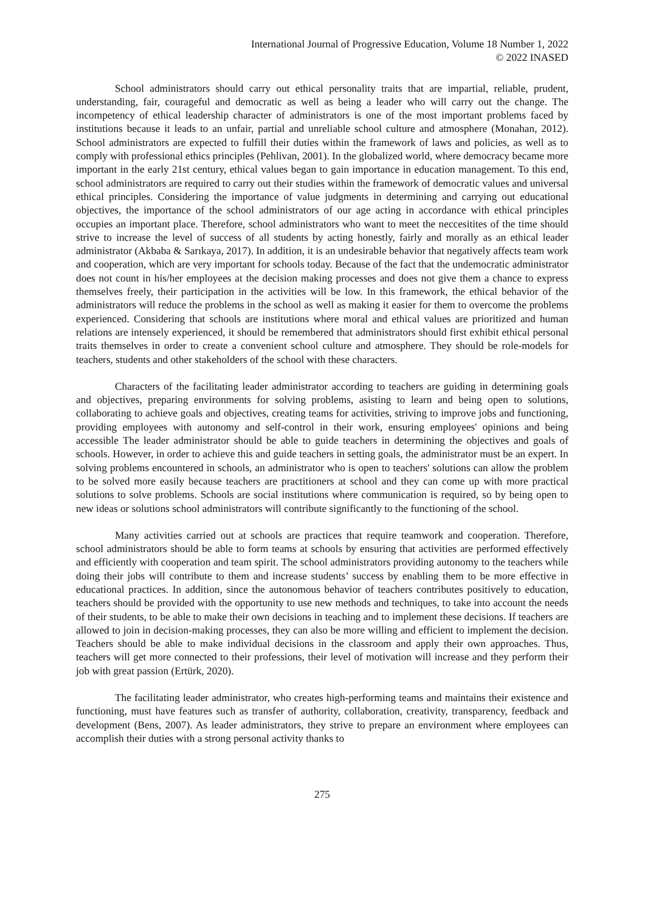International Journal of Progressive Education, Volume 18 Number 1, 2022
© 2022 INASED
School administrators should carry out ethical personality traits that are impartial, reliable, prudent, understanding, fair, courageful and democratic as well as being a leader who will carry out the change. The incompetency of ethical leadership character of administrators is one of the most important problems faced by institutions because it leads to an unfair, partial and unreliable school culture and atmosphere (Monahan, 2012). School administrators are expected to fulfill their duties within the framework of laws and policies, as well as to comply with professional ethics principles (Pehlivan, 2001). In the globalized world, where democracy became more important in the early 21st century, ethical values began to gain importance in education management. To this end, school administrators are required to carry out their studies within the framework of democratic values and universal ethical principles. Considering the importance of value judgments in determining and carrying out educational objectives, the importance of the school administrators of our age acting in accordance with ethical principles occupies an important place. Therefore, school administrators who want to meet the neccesitites of the time should strive to increase the level of success of all students by acting honestly, fairly and morally as an ethical leader administrator (Akbaba & Sarıkaya, 2017). In addition, it is an undesirable behavior that negatively affects team work and cooperation, which are very important for schools today. Because of the fact that the undemocratic administrator does not count in his/her employees at the decision making processes and does not give them a chance to express themselves freely, their participation in the activities will be low. In this framework, the ethical behavior of the administrators will reduce the problems in the school as well as making it easier for them to overcome the problems experienced. Considering that schools are institutions where moral and ethical values are prioritized and human relations are intensely experienced, it should be remembered that administrators should first exhibit ethical personal traits themselves in order to create a convenient school culture and atmosphere. They should be role-models for teachers, students and other stakeholders of the school with these characters.
Characters of the facilitating leader administrator according to teachers are guiding in determining goals and objectives, preparing environments for solving problems, asisting to learn and being open to solutions, collaborating to achieve goals and objectives, creating teams for activities, striving to improve jobs and functioning, providing employees with autonomy and self-control in their work, ensuring employees' opinions and being accessible The leader administrator should be able to guide teachers in determining the objectives and goals of schools. However, in order to achieve this and guide teachers in setting goals, the administrator must be an expert. In solving problems encountered in schools, an administrator who is open to teachers' solutions can allow the problem to be solved more easily because teachers are practitioners at school and they can come up with more practical solutions to solve problems. Schools are social institutions where communication is required, so by being open to new ideas or solutions school administrators will contribute significantly to the functioning of the school.
Many activities carried out at schools are practices that require teamwork and cooperation. Therefore, school administrators should be able to form teams at schools by ensuring that activities are performed effectively and efficiently with cooperation and team spirit. The school administrators providing autonomy to the teachers while doing their jobs will contribute to them and increase students’ success by enabling them to be more effective in educational practices. In addition, since the autonomous behavior of teachers contributes positively to education, teachers should be provided with the opportunity to use new methods and techniques, to take into account the needs of their students, to be able to make their own decisions in teaching and to implement these decisions. If teachers are allowed to join in decision-making processes, they can also be more willing and efficient to implement the decision. Teachers should be able to make individual decisions in the classroom and apply their own approaches. Thus, teachers will get more connected to their professions, their level of motivation will increase and they perform their job with great passion (Ertürk, 2020).
The facilitating leader administrator, who creates high-performing teams and maintains their existence and functioning, must have features such as transfer of authority, collaboration, creativity, transparency, feedback and development (Bens, 2007). As leader administrators, they strive to prepare an environment where employees can accomplish their duties with a strong personal activity thanks to
275